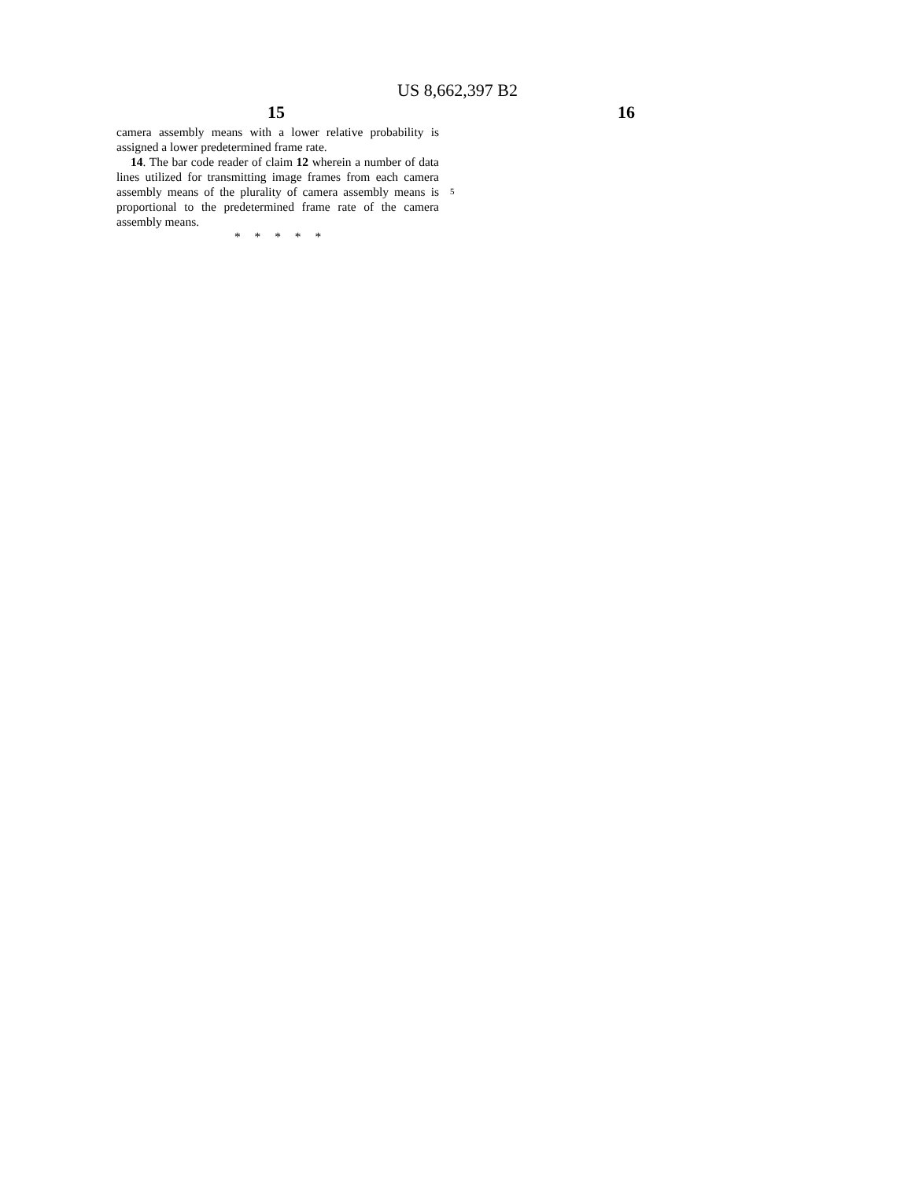US 8,662,397 B2
15 16
camera assembly means with a lower relative probability is assigned a lower predetermined frame rate.
14. The bar code reader of claim 12 wherein a number of data lines utilized for transmitting image frames from each camera assembly means of the plurality of camera assembly means is proportional to the predetermined frame rate of the camera assembly means.
* * * * *
5